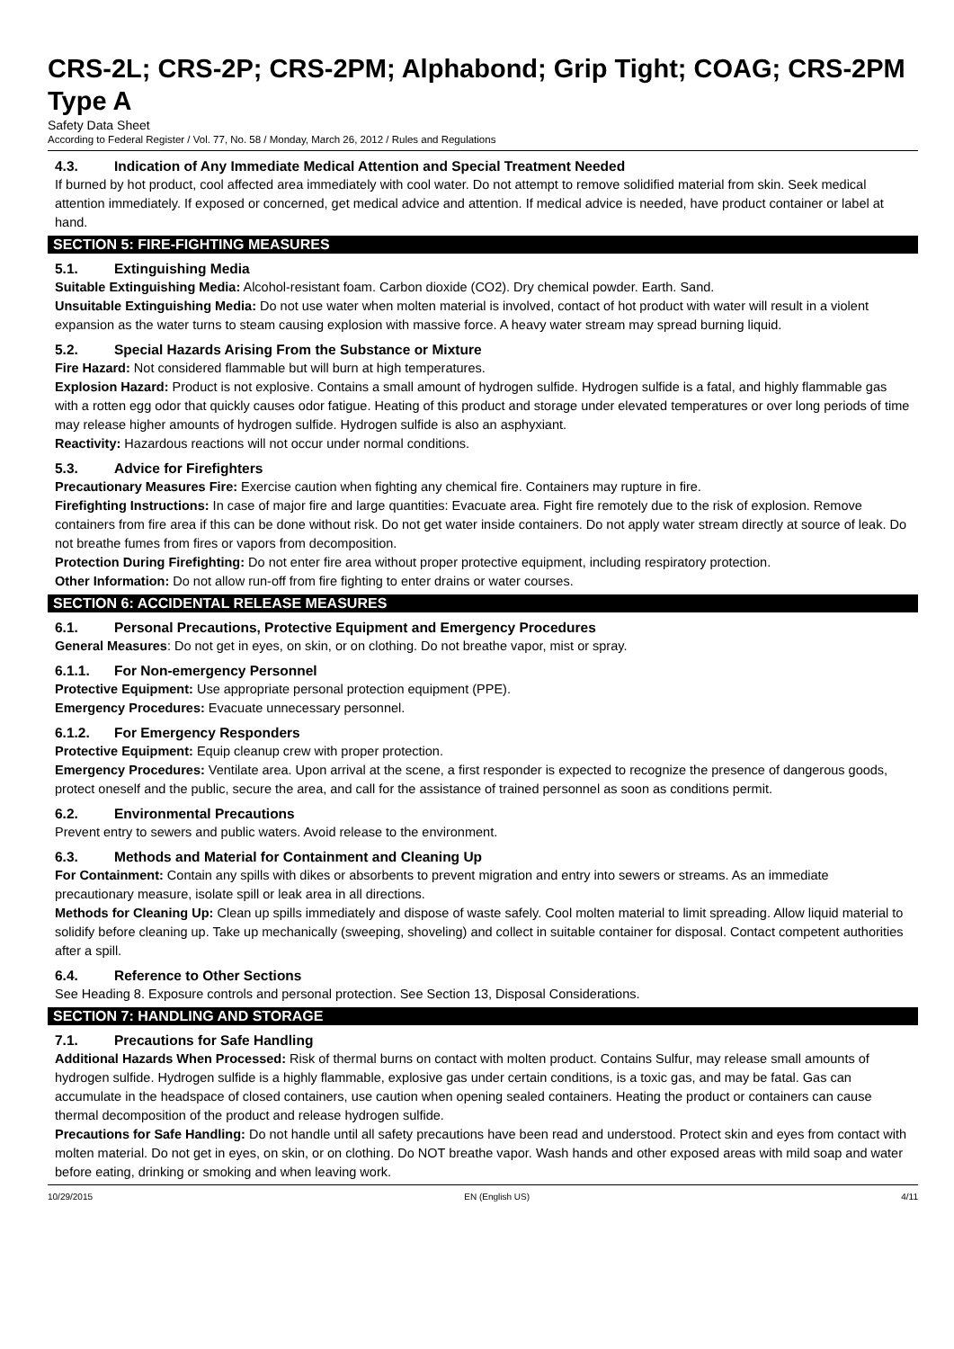CRS-2L; CRS-2P; CRS-2PM; Alphabond; Grip Tight; COAG; CRS-2PM Type A
Safety Data Sheet
According to Federal Register / Vol. 77, No. 58 / Monday, March 26, 2012 / Rules and Regulations
4.3. Indication of Any Immediate Medical Attention and Special Treatment Needed
If burned by hot product, cool affected area immediately with cool water. Do not attempt to remove solidified material from skin. Seek medical attention immediately. If exposed or concerned, get medical advice and attention. If medical advice is needed, have product container or label at hand.
SECTION 5: FIRE-FIGHTING MEASURES
5.1. Extinguishing Media
Suitable Extinguishing Media: Alcohol-resistant foam. Carbon dioxide (CO2). Dry chemical powder. Earth. Sand.
Unsuitable Extinguishing Media: Do not use water when molten material is involved, contact of hot product with water will result in a violent expansion as the water turns to steam causing explosion with massive force. A heavy water stream may spread burning liquid.
5.2. Special Hazards Arising From the Substance or Mixture
Fire Hazard: Not considered flammable but will burn at high temperatures.
Explosion Hazard: Product is not explosive. Contains a small amount of hydrogen sulfide. Hydrogen sulfide is a fatal, and highly flammable gas with a rotten egg odor that quickly causes odor fatigue. Heating of this product and storage under elevated temperatures or over long periods of time may release higher amounts of hydrogen sulfide. Hydrogen sulfide is also an asphyxiant.
Reactivity: Hazardous reactions will not occur under normal conditions.
5.3. Advice for Firefighters
Precautionary Measures Fire: Exercise caution when fighting any chemical fire. Containers may rupture in fire.
Firefighting Instructions: In case of major fire and large quantities: Evacuate area. Fight fire remotely due to the risk of explosion. Remove containers from fire area if this can be done without risk. Do not get water inside containers. Do not apply water stream directly at source of leak. Do not breathe fumes from fires or vapors from decomposition.
Protection During Firefighting: Do not enter fire area without proper protective equipment, including respiratory protection.
Other Information: Do not allow run-off from fire fighting to enter drains or water courses.
SECTION 6: ACCIDENTAL RELEASE MEASURES
6.1. Personal Precautions, Protective Equipment and Emergency Procedures
General Measures: Do not get in eyes, on skin, or on clothing. Do not breathe vapor, mist or spray.
6.1.1. For Non-emergency Personnel
Protective Equipment: Use appropriate personal protection equipment (PPE).
Emergency Procedures: Evacuate unnecessary personnel.
6.1.2. For Emergency Responders
Protective Equipment: Equip cleanup crew with proper protection.
Emergency Procedures: Ventilate area. Upon arrival at the scene, a first responder is expected to recognize the presence of dangerous goods, protect oneself and the public, secure the area, and call for the assistance of trained personnel as soon as conditions permit.
6.2. Environmental Precautions
Prevent entry to sewers and public waters. Avoid release to the environment.
6.3. Methods and Material for Containment and Cleaning Up
For Containment: Contain any spills with dikes or absorbents to prevent migration and entry into sewers or streams. As an immediate precautionary measure, isolate spill or leak area in all directions.
Methods for Cleaning Up: Clean up spills immediately and dispose of waste safely. Cool molten material to limit spreading. Allow liquid material to solidify before cleaning up. Take up mechanically (sweeping, shoveling) and collect in suitable container for disposal. Contact competent authorities after a spill.
6.4. Reference to Other Sections
See Heading 8. Exposure controls and personal protection. See Section 13, Disposal Considerations.
SECTION 7: HANDLING AND STORAGE
7.1. Precautions for Safe Handling
Additional Hazards When Processed: Risk of thermal burns on contact with molten product. Contains Sulfur, may release small amounts of hydrogen sulfide. Hydrogen sulfide is a highly flammable, explosive gas under certain conditions, is a toxic gas, and may be fatal. Gas can accumulate in the headspace of closed containers, use caution when opening sealed containers. Heating the product or containers can cause thermal decomposition of the product and release hydrogen sulfide.
Precautions for Safe Handling: Do not handle until all safety precautions have been read and understood. Protect skin and eyes from contact with molten material. Do not get in eyes, on skin, or on clothing. Do NOT breathe vapor. Wash hands and other exposed areas with mild soap and water before eating, drinking or smoking and when leaving work.
10/29/2015 EN (English US) 4/11